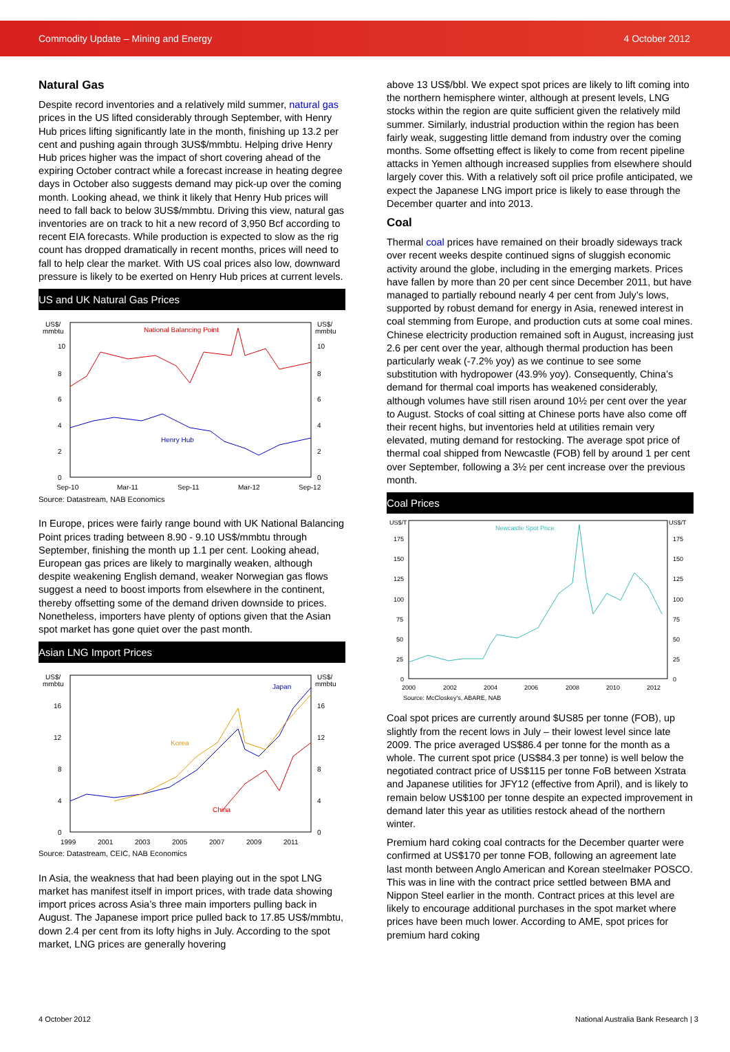Commodity Update – Mining and Energy 4 October 2012
Natural Gas
Despite record inventories and a relatively mild summer, natural gas prices in the US lifted considerably through September, with Henry Hub prices lifting significantly late in the month, finishing up 13.2 per cent and pushing again through 3US$/mmbtu. Helping drive Henry Hub prices higher was the impact of short covering ahead of the expiring October contract while a forecast increase in heating degree days in October also suggests demand may pick-up over the coming month. Looking ahead, we think it likely that Henry Hub prices will need to fall back to below 3US$/mmbtu. Driving this view, natural gas inventories are on track to hit a new record of 3,950 Bcf according to recent EIA forecasts. While production is expected to slow as the rig count has dropped dramatically in recent months, prices will need to fall to help clear the market. With US coal prices also low, downward pressure is likely to be exerted on Henry Hub prices at current levels.
US and UK Natural Gas Prices
US$/
mmbtu
US$/
mmbtu
10
8
6
4
2
0
10
8
6
4
2
0
National Balancing Point
Henry Hub
Sep-10
Mar-11
Sep-11
Mar-12
Sep-12
Source: Datastream, NAB Economics
In Europe, prices were fairly range bound with UK National Balancing Point prices trading between 8.90 - 9.10 US$/mmbtu through September, finishing the month up 1.1 per cent. Looking ahead, European gas prices are likely to marginally weaken, although despite weakening English demand, weaker Norwegian gas flows suggest a need to boost imports from elsewhere in the continent, thereby offsetting some of the demand driven downside to prices. Nonetheless, importers have plenty of options given that the Asian spot market has gone quiet over the past month.
Asian LNG Import Prices
US$/
mmbtu
US$/
mmbtu
16
12
8
4
0
16
12
8
4
0
Japan
Korea
China
1999
2001
2003
2005
2007
2009
2011
Source: Datastream, CEIC, NAB Economics
In Asia, the weakness that had been playing out in the spot LNG market has manifest itself in import prices, with trade data showing import prices across Asia’s three main importers pulling back in August. The Japanese import price pulled back to 17.85 US$/mmbtu, down 2.4 per cent from its lofty highs in July. According to the spot market, LNG prices are generally hovering
above 13 US$/bbl. We expect spot prices are likely to lift coming into the northern hemisphere winter, although at present levels, LNG stocks within the region are quite sufficient given the relatively mild summer. Similarly, industrial production within the region has been fairly weak, suggesting little demand from industry over the coming months. Some offsetting effect is likely to come from recent pipeline attacks in Yemen although increased supplies from elsewhere should largely cover this. With a relatively soft oil price profile anticipated, we expect the Japanese LNG import price is likely to ease through the December quarter and into 2013.
Coal
Thermal coal prices have remained on their broadly sideways track over recent weeks despite continued signs of sluggish economic activity around the globe, including in the emerging markets. Prices have fallen by more than 20 per cent since December 2011, but have managed to partially rebound nearly 4 per cent from July’s lows, supported by robust demand for energy in Asia, renewed interest in coal stemming from Europe, and production cuts at some coal mines. Chinese electricity production remained soft in August, increasing just 2.6 per cent over the year, although thermal production has been particularly weak (-7.2% yoy) as we continue to see some substitution with hydropower (43.9% yoy). Consequently, China’s demand for thermal coal imports has weakened considerably, although volumes have still risen around 10½ per cent over the year to August. Stocks of coal sitting at Chinese ports have also come off their recent highs, but inventories held at utilities remain very elevated, muting demand for restocking. The average spot price of thermal coal shipped from Newcastle (FOB) fell by around 1 per cent over September, following a 3½ per cent increase over the previous month.
Coal Prices
US$/T
US$/T
175
150
125
100
75
50
25
0
175
150
125
100
75
50
25
0
Newcastle Spot Price
2000
2002
2004
2006
2008
2010
2012
Source: McCloskey's, ABARE, NAB
Coal spot prices are currently around $US85 per tonne (FOB), up slightly from the recent lows in July – their lowest level since late 2009. The price averaged US$86.4 per tonne for the month as a whole. The current spot price (US$84.3 per tonne) is well below the negotiated contract price of US$115 per tonne FoB between Xstrata and Japanese utilities for JFY12 (effective from April), and is likely to remain below US$100 per tonne despite an expected improvement in demand later this year as utilities restock ahead of the northern winter.
Premium hard coking coal contracts for the December quarter were confirmed at US$170 per tonne FOB, following an agreement late last month between Anglo American and Korean steelmaker POSCO. This was in line with the contract price settled between BMA and Nippon Steel earlier in the month. Contract prices at this level are likely to encourage additional purchases in the spot market where prices have been much lower. According to AME, spot prices for premium hard coking
4 October 2012 National Australia Bank Research | 3